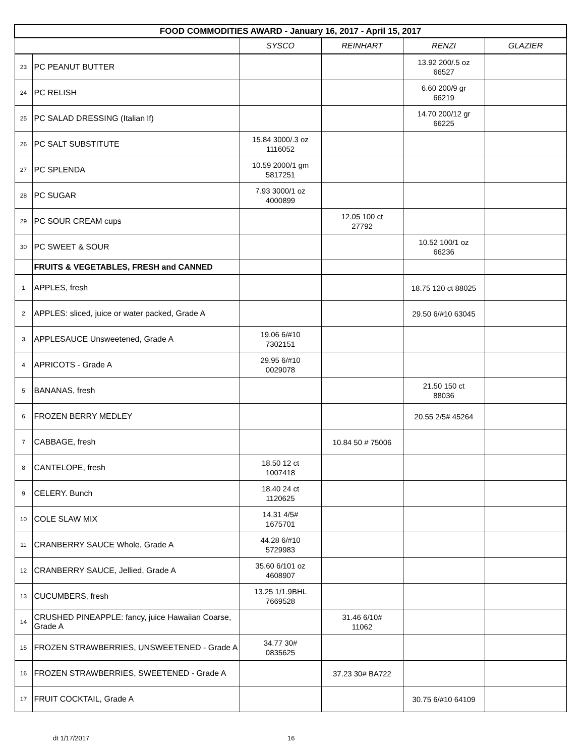| FOOD COMMODITIES AWARD - January 16, 2017 - April 15, 2017 | | | | | |
| --- | --- | --- | --- | --- | --- |
| | | SYSCO | REINHART | RENZI | GLAZIER |
| 23 | PC PEANUT BUTTER | | | 13.92 200/.5 oz 66527 | |
| 24 | PC RELISH | | | 6.60 200/9 gr 66219 | |
| 25 | PC SALAD DRESSING (Italian lf) | | | 14.70 200/12 gr 66225 | |
| 26 | PC SALT SUBSTITUTE | 15.84 3000/.3 oz 1116052 | | | |
| 27 | PC SPLENDA | 10.59 2000/1 gm 5817251 | | | |
| 28 | PC SUGAR | 7.93 3000/1 oz 4000899 | | | |
| 29 | PC SOUR CREAM cups | | 12.05 100 ct 27792 | | |
| 30 | PC SWEET & SOUR | | | 10.52 100/1 oz 66236 | |
| | FRUITS & VEGETABLES, FRESH and CANNED | | | | |
| 1 | APPLES, fresh | | | 18.75 120 ct 88025 | |
| 2 | APPLES: sliced, juice or water packed, Grade A | | | 29.50 6/#10 63045 | |
| 3 | APPLESAUCE Unsweetened, Grade A | 19.06 6/#10 7302151 | | | |
| 4 | APRICOTS - Grade A | 29.95 6/#10 0029078 | | | |
| 5 | BANANAS, fresh | | | 21.50 150 ct 88036 | |
| 6 | FROZEN BERRY MEDLEY | | | 20.55 2/5# 45264 | |
| 7 | CABBAGE, fresh | | 10.84 50 # 75006 | | |
| 8 | CANTELOPE, fresh | 18.50 12 ct 1007418 | | | |
| 9 | CELERY. Bunch | 18.40 24 ct 1120625 | | | |
| 10 | COLE SLAW MIX | 14.31 4/5# 1675701 | | | |
| 11 | CRANBERRY SAUCE Whole, Grade A | 44.28 6/#10 5729983 | | | |
| 12 | CRANBERRY SAUCE, Jellied, Grade A | 35.60 6/101 oz 4608907 | | | |
| 13 | CUCUMBERS, fresh | 13.25 1/1.9BHL 7669528 | | | |
| 14 | CRUSHED PINEAPPLE: fancy, juice Hawaiian Coarse, Grade A | | 31.46 6/10# 11062 | | |
| 15 | FROZEN STRAWBERRIES, UNSWEETENED - Grade A | 34.77 30# 0835625 | | | |
| 16 | FROZEN STRAWBERRIES, SWEETENED - Grade A | | 37.23 30# BA722 | | |
| 17 | FRUIT COCKTAIL, Grade A | | | 30.75 6/#10 64109 | |
dt 1/17/2017 16